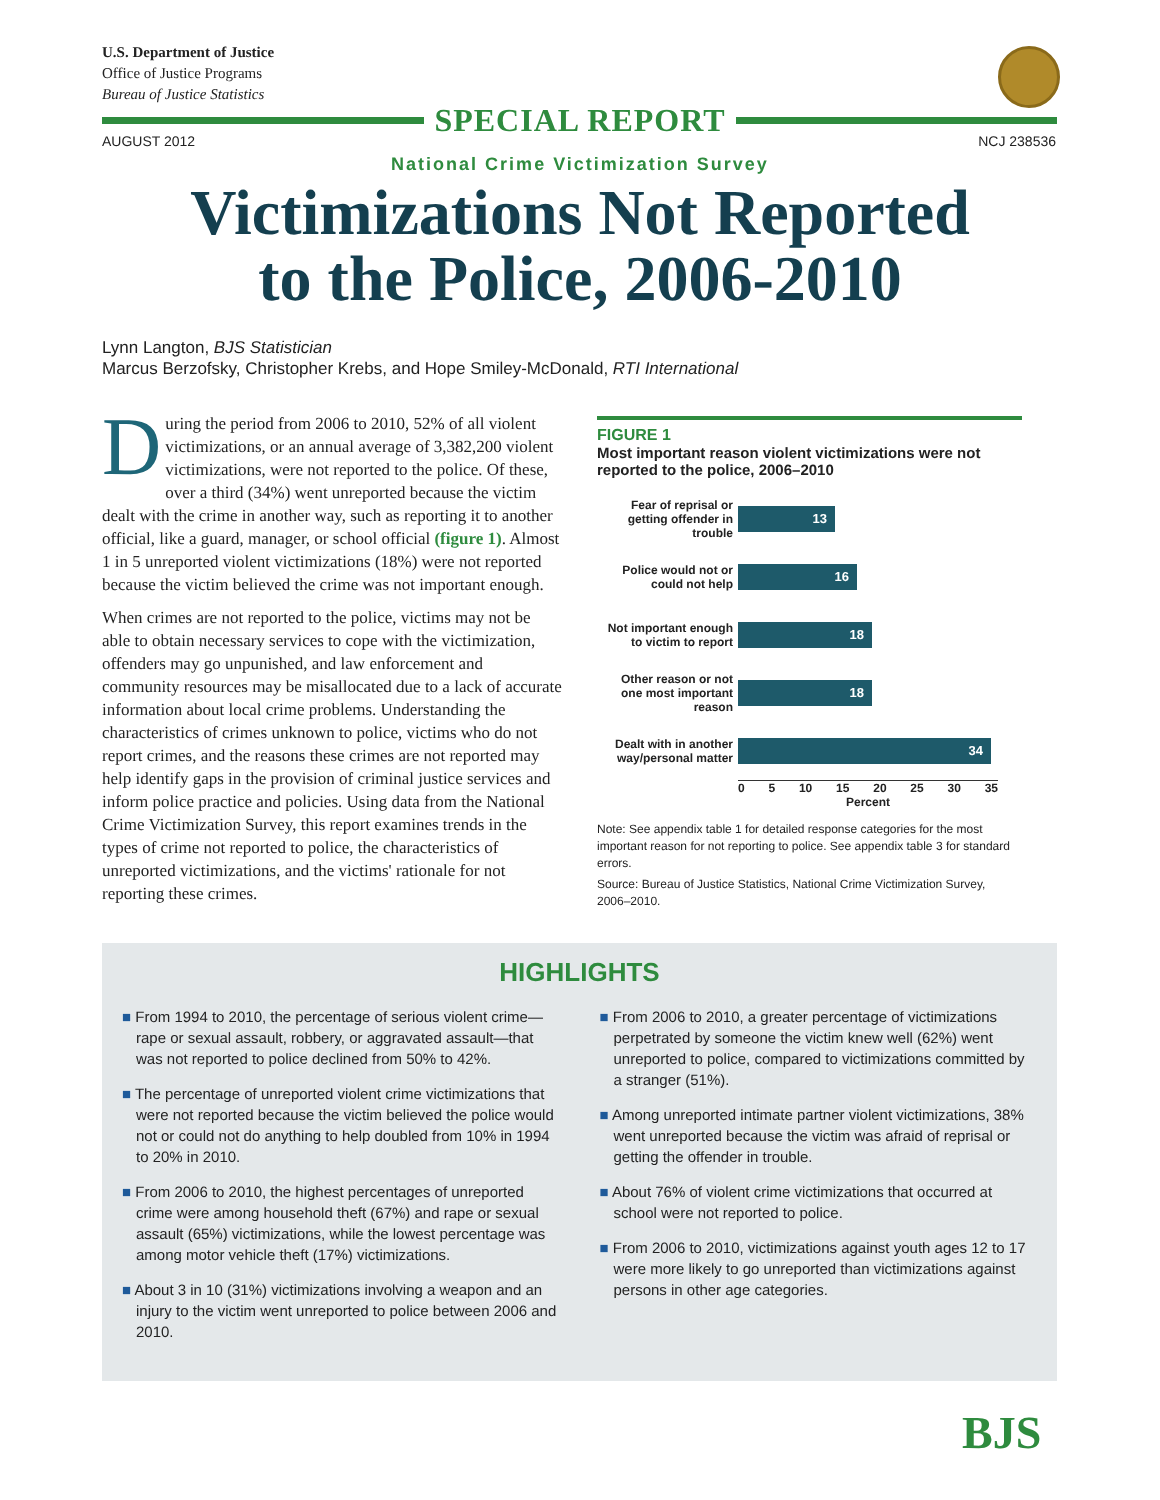U.S. Department of Justice
Office of Justice Programs
Bureau of Justice Statistics
SPECIAL REPORT
AUGUST 2012 NCJ 238536
National Crime Victimization Survey
Victimizations Not Reported
to the Police, 2006-2010
Lynn Langton, BJS Statistician
Marcus Berzofsky, Christopher Krebs, and Hope Smiley-McDonald, RTI International
During the period from 2006 to 2010, 52% of all violent victimizations, or an annual average of 3,382,200 violent victimizations, were not reported to the police. Of these, over a third (34%) went unreported because the victim dealt with the crime in another way, such as reporting it to another official, like a guard, manager, or school official (figure 1). Almost 1 in 5 unreported violent victimizations (18%) were not reported because the victim believed the crime was not important enough.
When crimes are not reported to the police, victims may not be able to obtain necessary services to cope with the victimization, offenders may go unpunished, and law enforcement and community resources may be misallocated due to a lack of accurate information about local crime problems. Understanding the characteristics of crimes unknown to police, victims who do not report crimes, and the reasons these crimes are not reported may help identify gaps in the provision of criminal justice services and inform police practice and policies. Using data from the National Crime Victimization Survey, this report examines trends in the types of crime not reported to police, the characteristics of unreported victimizations, and the victims' rationale for not reporting these crimes.
FIGURE 1
Most important reason violent victimizations were not reported to the police, 2006–2010
Fear of reprisal or getting offender in trouble
13
Police would not or could not help
16
Not important enough to victim to report
18
Other reason or not one most important reason
18
Dealt with in another way/personal matter
34
0 5 10 15 20 25 30 35
Percent
Note: See appendix table 1 for detailed response categories for the most important reason for not reporting to police. See appendix table 3 for standard errors.
Source: Bureau of Justice Statistics, National Crime Victimization Survey, 2006–2010.
HIGHLIGHTS
■ From 1994 to 2010, the percentage of serious violent crime—rape or sexual assault, robbery, or aggravated assault—that was not reported to police declined from 50% to 42%.
■ The percentage of unreported violent crime victimizations that were not reported because the victim believed the police would not or could not do anything to help doubled from 10% in 1994 to 20% in 2010.
■ From 2006 to 2010, the highest percentages of unreported crime were among household theft (67%) and rape or sexual assault (65%) victimizations, while the lowest percentage was among motor vehicle theft (17%) victimizations.
■ About 3 in 10 (31%) victimizations involving a weapon and an injury to the victim went unreported to police between 2006 and 2010.
■ From 2006 to 2010, a greater percentage of victimizations perpetrated by someone the victim knew well (62%) went unreported to police, compared to victimizations committed by a stranger (51%).
■ Among unreported intimate partner violent victimizations, 38% went unreported because the victim was afraid of reprisal or getting the offender in trouble.
■ About 76% of violent crime victimizations that occurred at school were not reported to police.
■ From 2006 to 2010, victimizations against youth ages 12 to 17 were more likely to go unreported than victimizations against persons in other age categories.
BJS